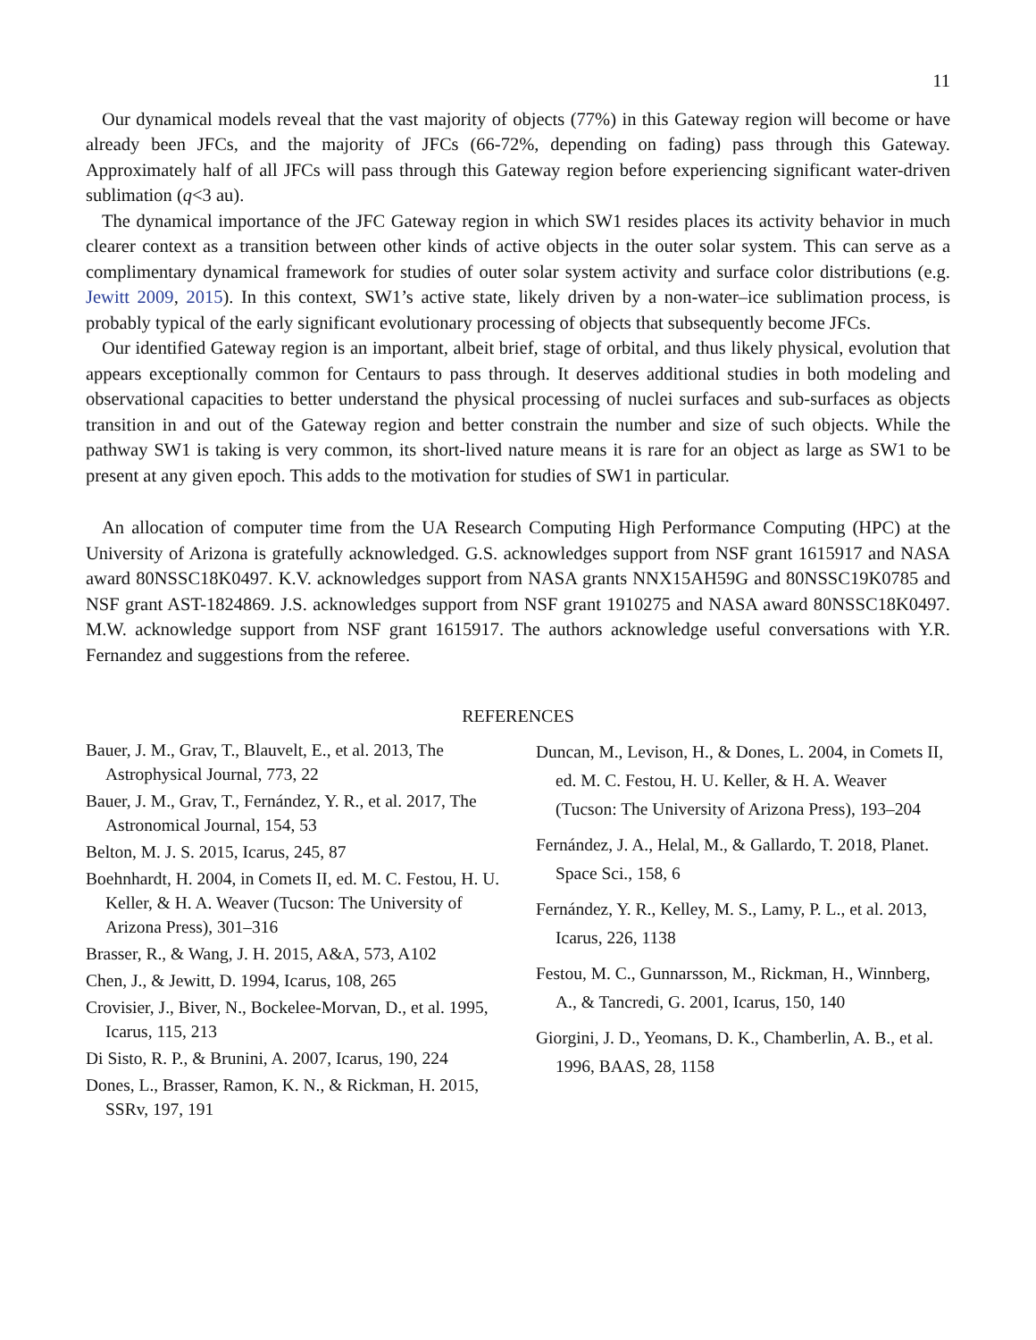11
Our dynamical models reveal that the vast majority of objects (77%) in this Gateway region will become or have already been JFCs, and the majority of JFCs (66-72%, depending on fading) pass through this Gateway. Approximately half of all JFCs will pass through this Gateway region before experiencing significant water-driven sublimation (q<3 au).
The dynamical importance of the JFC Gateway region in which SW1 resides places its activity behavior in much clearer context as a transition between other kinds of active objects in the outer solar system. This can serve as a complimentary dynamical framework for studies of outer solar system activity and surface color distributions (e.g. Jewitt 2009, 2015). In this context, SW1’s active state, likely driven by a non-water–ice sublimation process, is probably typical of the early significant evolutionary processing of objects that subsequently become JFCs.
Our identified Gateway region is an important, albeit brief, stage of orbital, and thus likely physical, evolution that appears exceptionally common for Centaurs to pass through. It deserves additional studies in both modeling and observational capacities to better understand the physical processing of nuclei surfaces and sub-surfaces as objects transition in and out of the Gateway region and better constrain the number and size of such objects. While the pathway SW1 is taking is very common, its short-lived nature means it is rare for an object as large as SW1 to be present at any given epoch. This adds to the motivation for studies of SW1 in particular.
An allocation of computer time from the UA Research Computing High Performance Computing (HPC) at the University of Arizona is gratefully acknowledged. G.S. acknowledges support from NSF grant 1615917 and NASA award 80NSSC18K0497. K.V. acknowledges support from NASA grants NNX15AH59G and 80NSSC19K0785 and NSF grant AST-1824869. J.S. acknowledges support from NSF grant 1910275 and NASA award 80NSSC18K0497. M.W. acknowledge support from NSF grant 1615917. The authors acknowledge useful conversations with Y.R. Fernandez and suggestions from the referee.
REFERENCES
Bauer, J. M., Grav, T., Blauvelt, E., et al. 2013, The Astrophysical Journal, 773, 22
Bauer, J. M., Grav, T., Fernández, Y. R., et al. 2017, The Astronomical Journal, 154, 53
Belton, M. J. S. 2015, Icarus, 245, 87
Boehnhardt, H. 2004, in Comets II, ed. M. C. Festou, H. U. Keller, & H. A. Weaver (Tucson: The University of Arizona Press), 301–316
Brasser, R., & Wang, J. H. 2015, A&A, 573, A102
Chen, J., & Jewitt, D. 1994, Icarus, 108, 265
Crovisier, J., Biver, N., Bockelee-Morvan, D., et al. 1995, Icarus, 115, 213
Di Sisto, R. P., & Brunini, A. 2007, Icarus, 190, 224
Dones, L., Brasser, Ramon, K. N., & Rickman, H. 2015, SSRv, 197, 191
Duncan, M., Levison, H., & Dones, L. 2004, in Comets II, ed. M. C. Festou, H. U. Keller, & H. A. Weaver (Tucson: The University of Arizona Press), 193–204
Fernández, J. A., Helal, M., & Gallardo, T. 2018, Planet. Space Sci., 158, 6
Fernández, Y. R., Kelley, M. S., Lamy, P. L., et al. 2013, Icarus, 226, 1138
Festou, M. C., Gunnarsson, M., Rickman, H., Winnberg, A., & Tancredi, G. 2001, Icarus, 150, 140
Giorgini, J. D., Yeomans, D. K., Chamberlin, A. B., et al. 1996, BAAS, 28, 1158